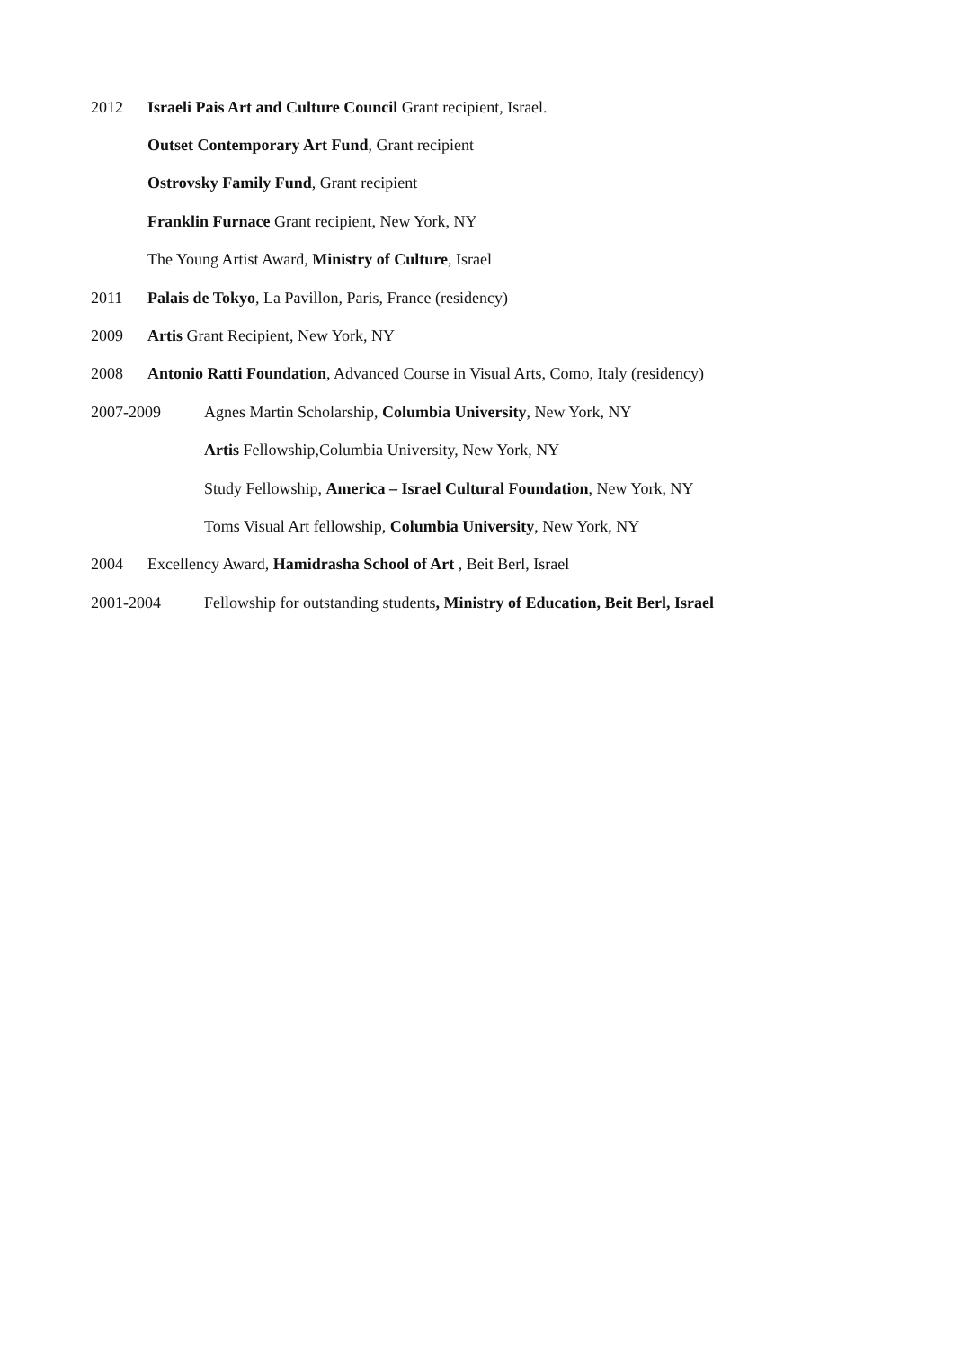2012 Israeli Pais Art and Culture Council Grant recipient, Israel.
Outset Contemporary Art Fund, Grant recipient
Ostrovsky Family Fund, Grant recipient
Franklin Furnace Grant recipient, New York, NY
The Young Artist Award, Ministry of Culture, Israel
2011 Palais de Tokyo, La Pavillon, Paris, France (residency)
2009 Artis Grant Recipient, New York, NY
2008 Antonio Ratti Foundation, Advanced Course in Visual Arts, Como, Italy (residency)
2007-2009 Agnes Martin Scholarship, Columbia University, New York, NY
Artis Fellowship,Columbia University, New York, NY
Study Fellowship, America – Israel Cultural Foundation, New York, NY
Toms Visual Art fellowship, Columbia University, New York, NY
2004 Excellency Award, Hamidrasha School of Art , Beit Berl, Israel
2001-2004 Fellowship for outstanding students, Ministry of Education, Beit Berl, Israel